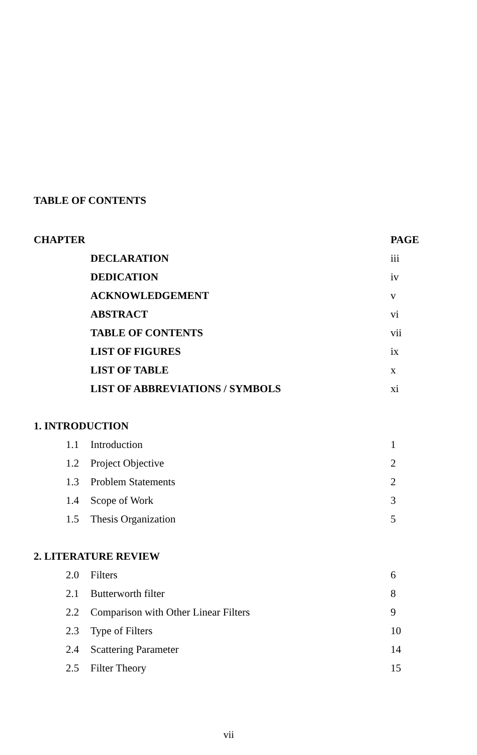TABLE OF CONTENTS
| CHAPTER | | PAGE |
| --- | --- | --- |
| | DECLARATION | iii |
| | DEDICATION | iv |
| | ACKNOWLEDGEMENT | v |
| | ABSTRACT | vi |
| | TABLE OF CONTENTS | vii |
| | LIST OF FIGURES | ix |
| | LIST OF TABLE | x |
| | LIST OF ABBREVIATIONS / SYMBOLS | xi |
| 1. INTRODUCTION | | |
| 1.1 | Introduction | 1 |
| 1.2 | Project Objective | 2 |
| 1.3 | Problem Statements | 2 |
| 1.4 | Scope of Work | 3 |
| 1.5 | Thesis Organization | 5 |
| 2. LITERATURE REVIEW | | |
| 2.0 | Filters | 6 |
| 2.1 | Butterworth filter | 8 |
| 2.2 | Comparison with Other Linear Filters | 9 |
| 2.3 | Type of Filters | 10 |
| 2.4 | Scattering Parameter | 14 |
| 2.5 | Filter Theory | 15 |
vii